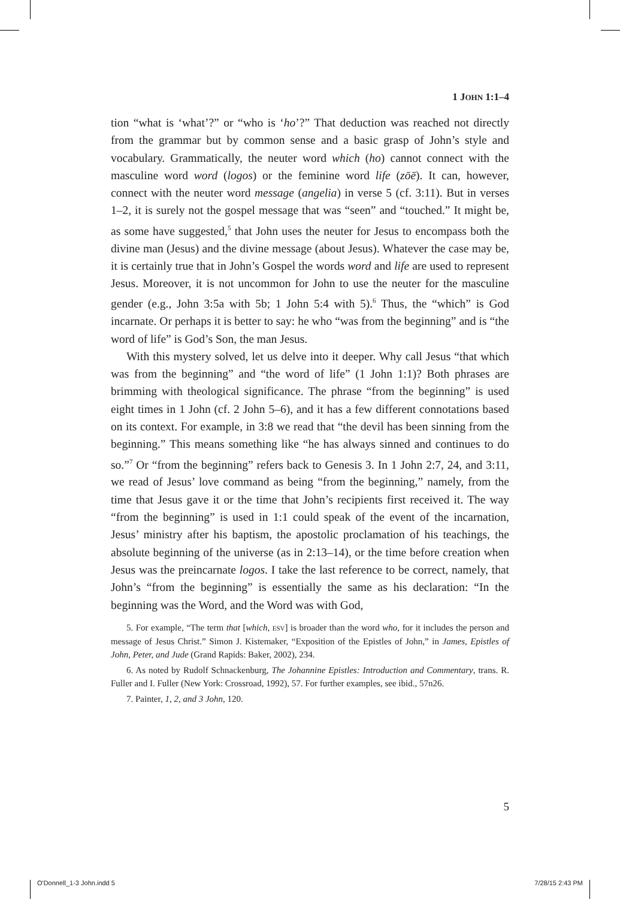1 JOHN 1:1–4
tion “what is ‘what’?” or “who is ‘ho’?” That deduction was reached not directly from the grammar but by common sense and a basic grasp of John’s style and vocabulary. Grammatically, the neuter word which (ho) cannot connect with the masculine word word (logos) or the feminine word life (zōē). It can, however, connect with the neuter word message (angelia) in verse 5 (cf. 3:11). But in verses 1–2, it is surely not the gospel message that was “seen” and “touched.” It might be, as some have suggested,<sup>5</sup> that John uses the neuter for Jesus to encompass both the divine man (Jesus) and the divine message (about Jesus). Whatever the case may be, it is certainly true that in John’s Gospel the words word and life are used to represent Jesus. Moreover, it is not uncommon for John to use the neuter for the masculine gender (e.g., John 3:5a with 5b; 1 John 5:4 with 5).<sup>6</sup> Thus, the “which” is God incarnate. Or perhaps it is better to say: he who “was from the beginning” and is “the word of life” is God’s Son, the man Jesus.
With this mystery solved, let us delve into it deeper. Why call Jesus “that which was from the beginning” and “the word of life” (1 John 1:1)? Both phrases are brimming with theological significance. The phrase “from the beginning” is used eight times in 1 John (cf. 2 John 5–6), and it has a few different connotations based on its context. For example, in 3:8 we read that “the devil has been sinning from the beginning.” This means something like “he has always sinned and continues to do so.”<sup>7</sup> Or “from the beginning” refers back to Genesis 3. In 1 John 2:7, 24, and 3:11, we read of Jesus’ love command as being “from the beginning,” namely, from the time that Jesus gave it or the time that John’s recipients first received it. The way “from the beginning” is used in 1:1 could speak of the event of the incarnation, Jesus’ ministry after his baptism, the apostolic proclamation of his teachings, the absolute beginning of the universe (as in 2:13–14), or the time before creation when Jesus was the preincarnate logos. I take the last reference to be correct, namely, that John’s “from the beginning” is essentially the same as his declaration: “In the beginning was the Word, and the Word was with God,
5. For example, “The term that [which, ESV] is broader than the word who, for it includes the person and message of Jesus Christ.” Simon J. Kistemaker, “Exposition of the Epistles of John,” in James, Epistles of John, Peter, and Jude (Grand Rapids: Baker, 2002), 234.
6. As noted by Rudolf Schnackenburg, The Johannine Epistles: Introduction and Commentary, trans. R. Fuller and I. Fuller (New York: Crossroad, 1992), 57. For further examples, see ibid., 57n26.
7. Painter, 1, 2, and 3 John, 120.
5
O'Donnell_1-3 John.indd 5 7/28/15 2:43 PM